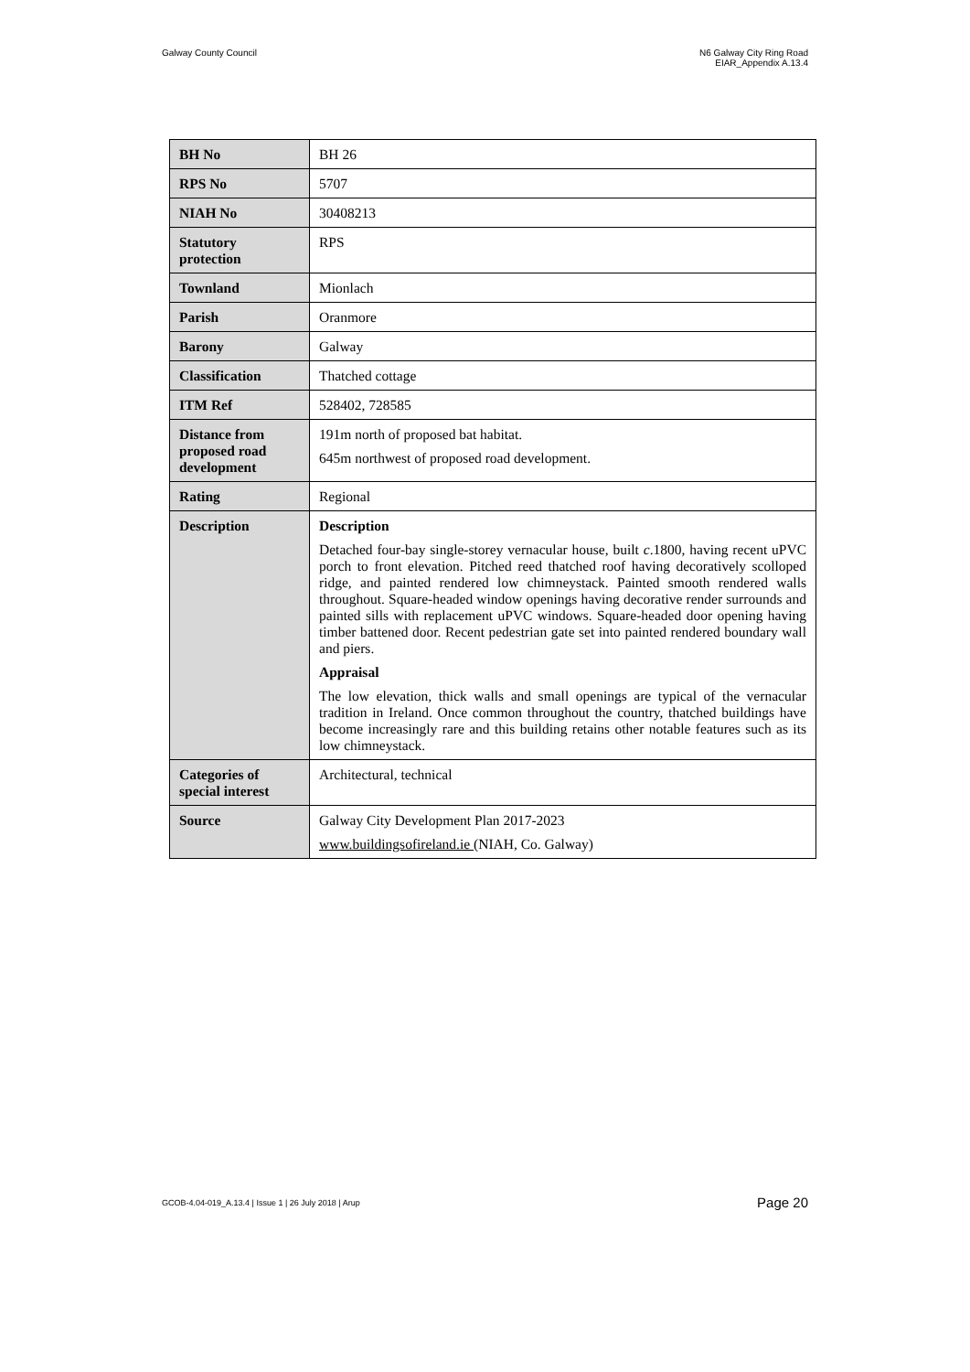Galway County Council N6 Galway City Ring Road
EIAR_Appendix A.13.4
| BH No | BH 26 |
| RPS No | 5707 |
| NIAH No | 30408213 |
| Statutory protection | RPS |
| Townland | Mionlach |
| Parish | Oranmore |
| Barony | Galway |
| Classification | Thatched cottage |
| ITM Ref | 528402, 728585 |
| Distance from proposed road development | 191m north of proposed bat habitat. 645m northwest of proposed road development. |
| Rating | Regional |
| Description | Description Detached four-bay single-storey vernacular house, built c .1800, having recent uPVC porch to front elevation. Pitched reed thatched roof having decoratively scolloped ridge, and painted rendered low chimneystack. Painted smooth rendered walls throughout. Square-headed window openings having decorative render surrounds and painted sills with replacement uPVC windows. Square-headed door opening having timber battened door. Recent pedestrian gate set into painted rendered boundary wall and piers. Appraisal The low elevation, thick walls and small openings are typical of the vernacular tradition in Ireland. Once common throughout the country, thatched buildings have become increasingly rare and this building retains other notable features such as its low chimneystack. |
| Categories of special interest | Architectural, technical |
| Source | Galway City Development Plan 2017-2023 www.buildingsofireland.ie (NIAH, Co. Galway) |
GCOB-4.04-019_A.13.4 | Issue 1 | 26 July 2018 | Arup
Page 20